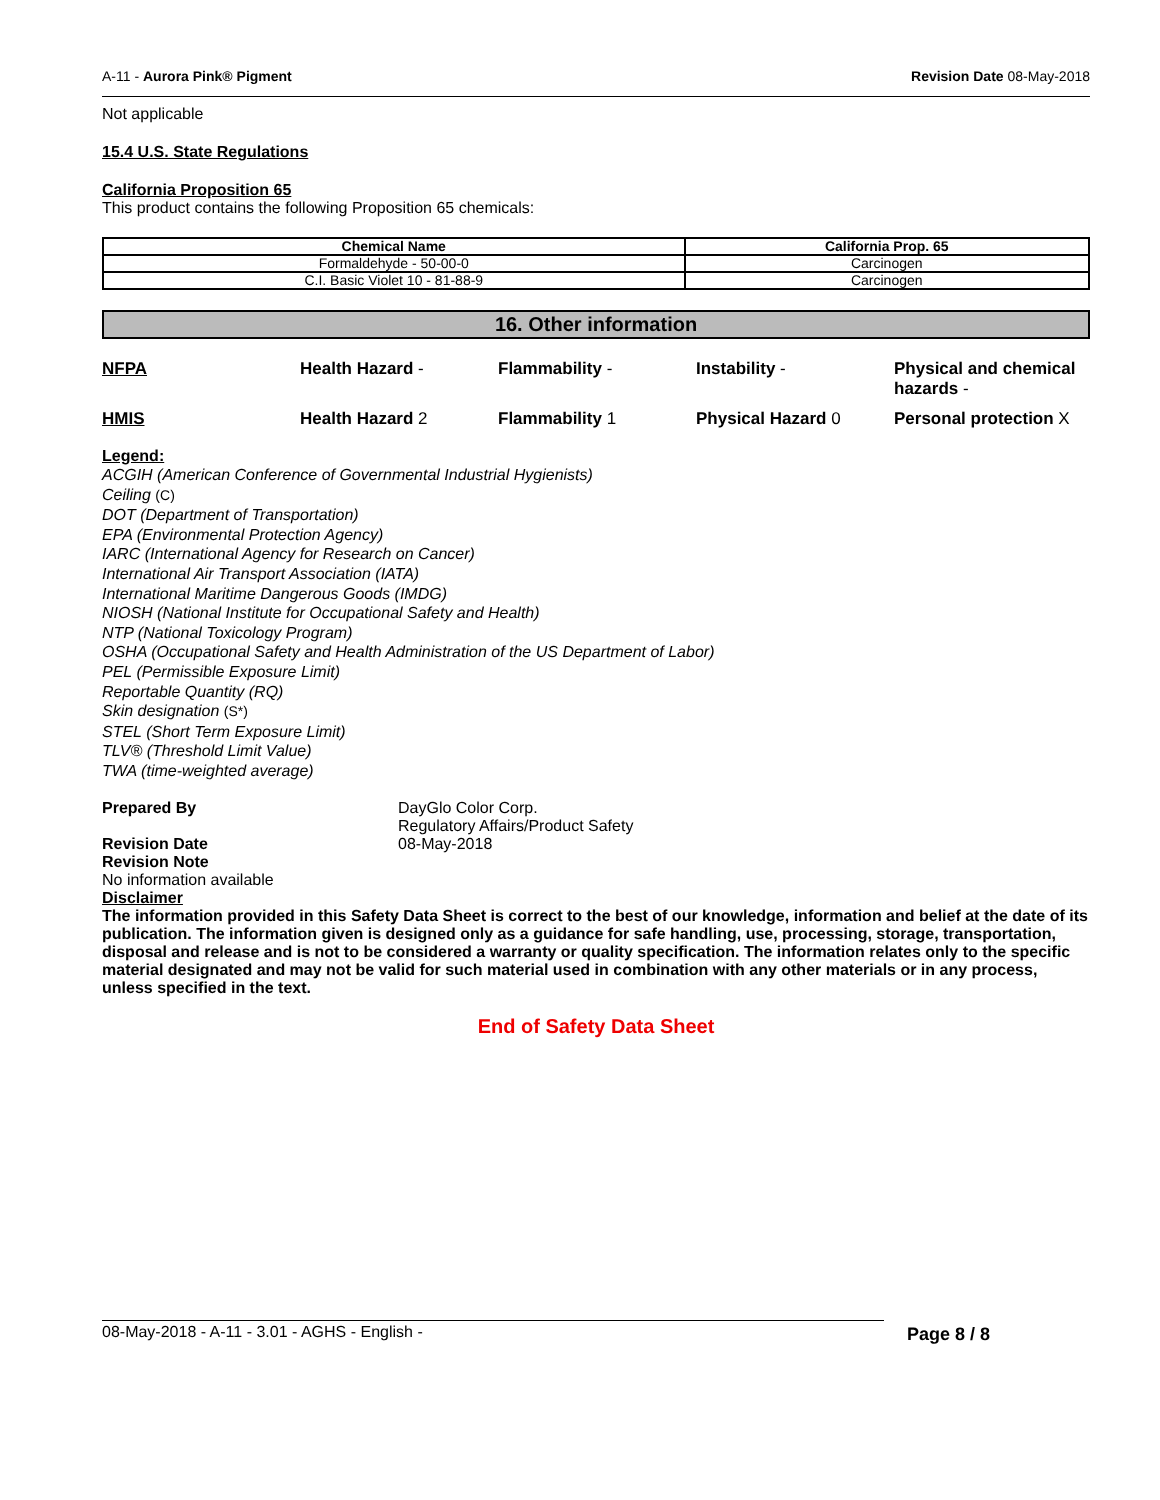A-11 - Aurora Pink® Pigment Revision Date 08-May-2018
Not applicable
15.4 U.S. State Regulations
California Proposition 65
This product contains the following Proposition 65 chemicals:
| Chemical Name | California Prop. 65 |
| --- | --- |
| Formaldehyde - 50-00-0 | Carcinogen |
| C.I. Basic Violet 10 - 81-88-9 | Carcinogen |
16. Other information
NFPA Health Hazard - Flammability - Instability - Physical and chemical hazards - HMIS Health Hazard 2 Flammability 1 Physical Hazard 0 Personal protection X
Legend:
ACGIH (American Conference of Governmental Industrial Hygienists)
Ceiling (C)
DOT (Department of Transportation)
EPA (Environmental Protection Agency)
IARC (International Agency for Research on Cancer)
International Air Transport Association (IATA)
International Maritime Dangerous Goods (IMDG)
NIOSH (National Institute for Occupational Safety and Health)
NTP (National Toxicology Program)
OSHA (Occupational Safety and Health Administration of the US Department of Labor)
PEL (Permissible Exposure Limit)
Reportable Quantity (RQ)
Skin designation (S*)
STEL (Short Term Exposure Limit)
TLV® (Threshold Limit Value)
TWA (time-weighted average)
Prepared By DayGlo Color Corp.
Regulatory Affairs/Product Safety Revision Date 08-May-2018
Revision Note
No information available
Disclaimer
The information provided in this Safety Data Sheet is correct to the best of our knowledge, information and belief at the date of its publication. The information given is designed only as a guidance for safe handling, use, processing, storage, transportation, disposal and release and is not to be considered a warranty or quality specification. The information relates only to the specific material designated and may not be valid for such material used in combination with any other materials or in any process, unless specified in the text.
End of Safety Data Sheet
08-May-2018 - A-11 - 3.01 - AGHS - English - Page 8 / 8